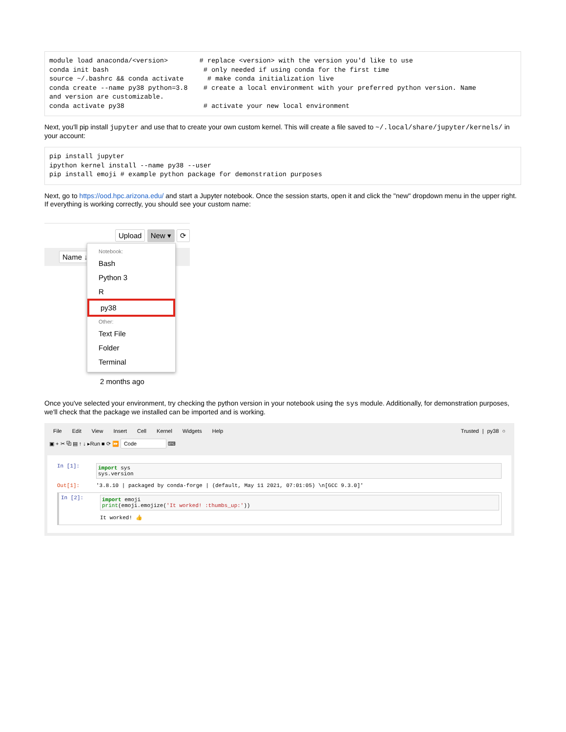module load anaconda/<version>        # replace <version> with the version you'd like to use
conda init bash                        # only needed if using conda for the first time
source ~/.bashrc && conda activate      # make conda initialization live
conda create --name py38 python=3.8    # create a local environment with your preferred python version. Name
and version are customizable.
conda activate py38                    # activate your new local environment
Next, you'll pip install jupyter and use that to create your own custom kernel. This will create a file saved to ~/.local/share/jupyter/kernels/ in your account:
pip install jupyter
ipython kernel install --name py38 --user
pip install emoji # example python package for demonstration purposes
Next, go to https://ood.hpc.arizona.edu/ and start a Jupyter notebook. Once the session starts, open it and click the "new" dropdown menu in the upper right. If everything is working correctly, you should see your custom name:
Upload New ▾ ⟳
Name ↓
Notebook:
Bash
Python 3
R
py38
Other:
Text File
Folder
Terminal
2 months ago
Once you've selected your environment, try checking the python version in your notebook using the sys module. Additionally, for demonstration purposes, we'll check that the package we installed can be imported and is working.
File Edit View Insert Cell Kernel Widgets Help Trusted | py38 ○
▣ + ✂ ⧉ ▤ ↑ ↓ ▸Run ■ ⟳ ⏩ Code ⌨
In [1]:
import sys
sys.version
Out[1]: '3.8.10 | packaged by conda-forge | (default, May 11 2021, 07:01:05) \n[GCC 9.3.0]'
In [2]:
import emoji
print(emoji.emojize('It worked! :thumbs_up:'))
It worked! 👍